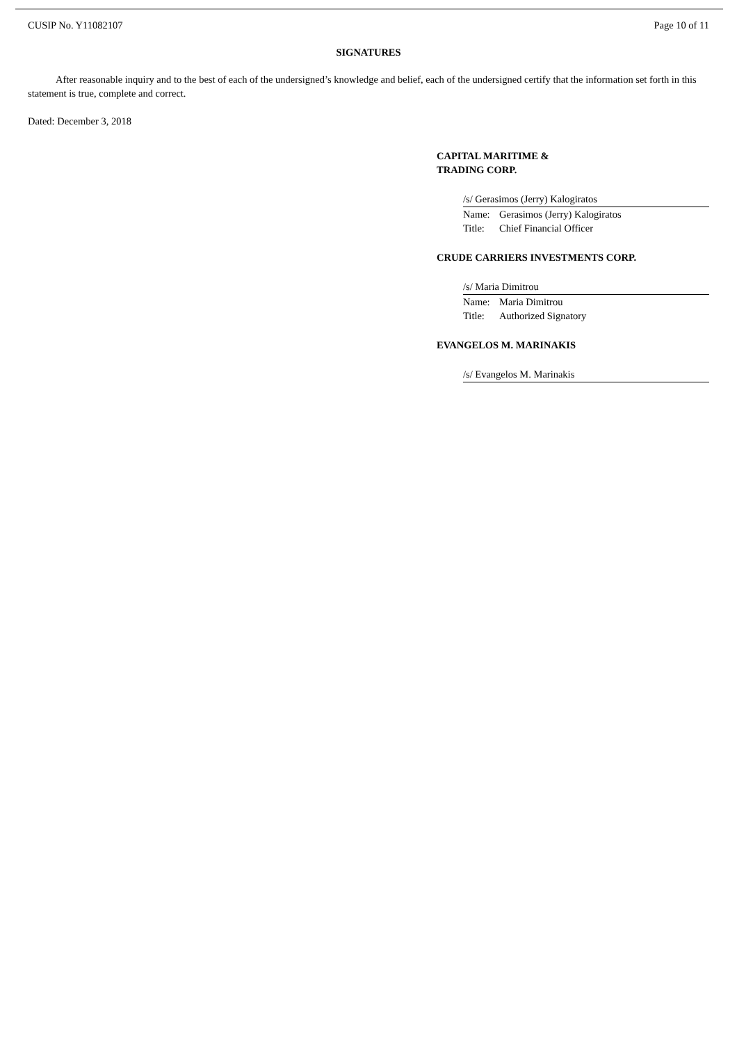CUSIP No. Y11082107 Page 10 of 11
SIGNATURES
After reasonable inquiry and to the best of each of the undersigned’s knowledge and belief, each of the undersigned certify that the information set forth in this statement is true, complete and correct.
Dated: December 3, 2018
CAPITAL MARITIME &
TRADING CORP.
/s/ Gerasimos (Jerry) Kalogiratos
Name: Gerasimos (Jerry) Kalogiratos
Title: Chief Financial Officer
CRUDE CARRIERS INVESTMENTS CORP.
/s/ Maria Dimitrou
Name: Maria Dimitrou
Title: Authorized Signatory
EVANGELOS M. MARINAKIS
/s/ Evangelos M. Marinakis